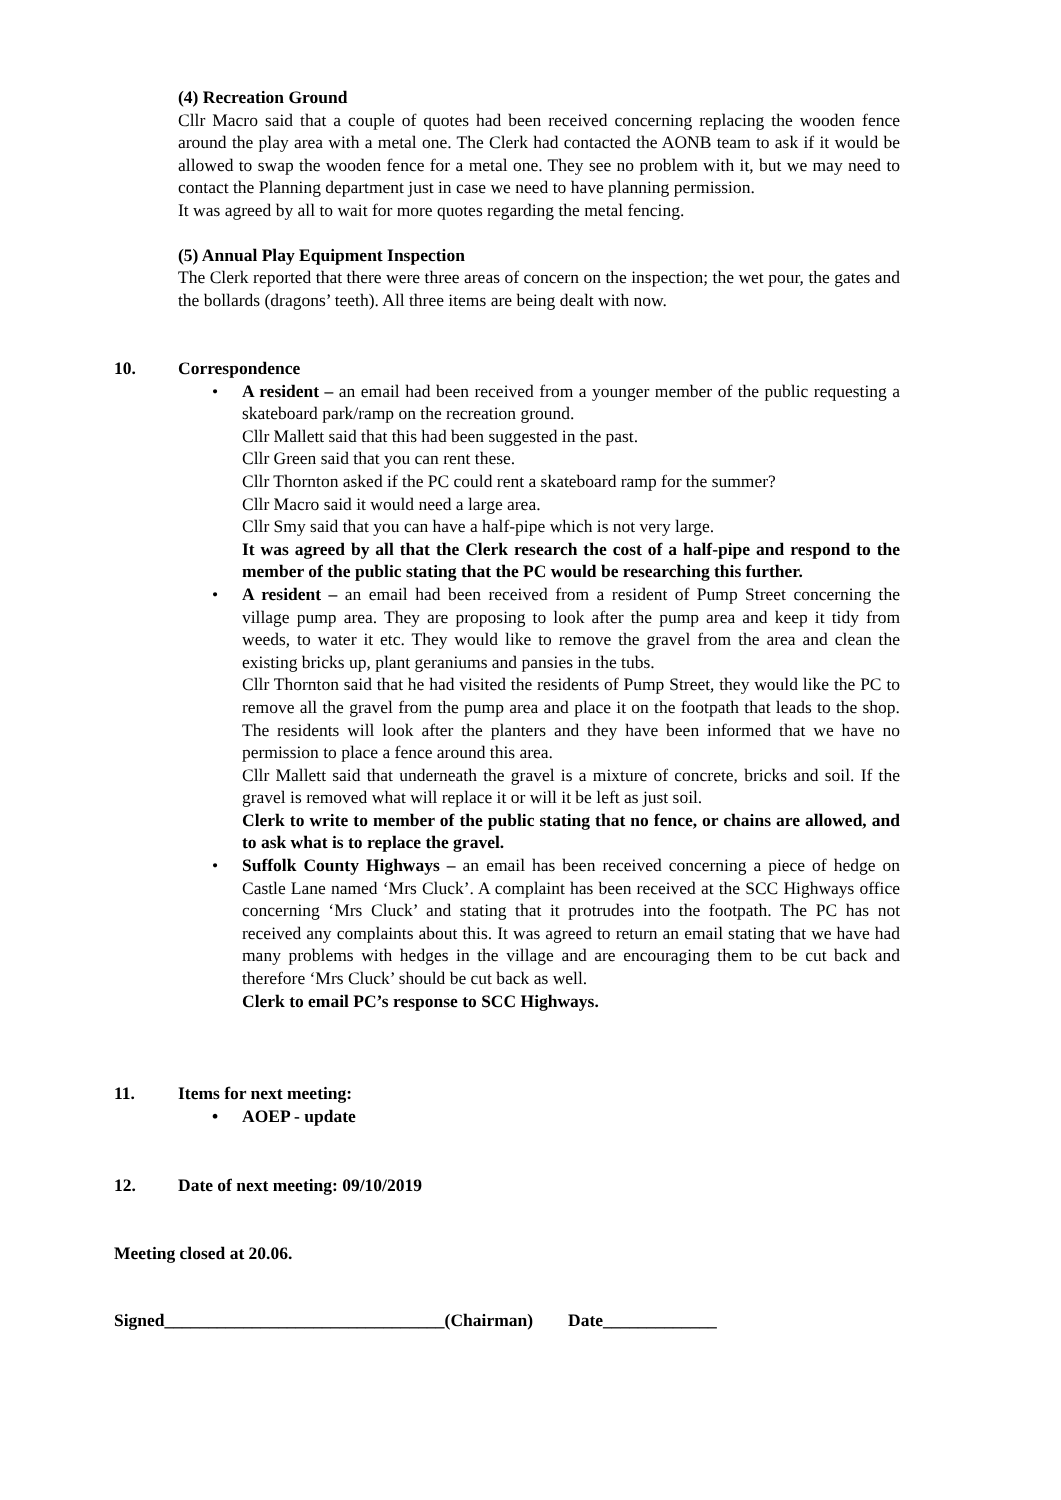(4) Recreation Ground
Cllr Macro said that a couple of quotes had been received concerning replacing the wooden fence around the play area with a metal one. The Clerk had contacted the AONB team to ask if it would be allowed to swap the wooden fence for a metal one. They see no problem with it, but we may need to contact the Planning department just in case we need to have planning permission.
It was agreed by all to wait for more quotes regarding the metal fencing.
(5) Annual Play Equipment Inspection
The Clerk reported that there were three areas of concern on the inspection; the wet pour, the gates and the bollards (dragons’ teeth). All three items are being dealt with now.
10.
Correspondence
• A resident – an email had been received from a younger member of the public requesting a skateboard park/ramp on the recreation ground.
Cllr Mallett said that this had been suggested in the past.
Cllr Green said that you can rent these.
Cllr Thornton asked if the PC could rent a skateboard ramp for the summer?
Cllr Macro said it would need a large area.
Cllr Smy said that you can have a half-pipe which is not very large.
It was agreed by all that the Clerk research the cost of a half-pipe and respond to the member of the public stating that the PC would be researching this further.
• A resident – an email had been received from a resident of Pump Street concerning the village pump area. They are proposing to look after the pump area and keep it tidy from weeds, to water it etc. They would like to remove the gravel from the area and clean the existing bricks up, plant geraniums and pansies in the tubs.
Cllr Thornton said that he had visited the residents of Pump Street, they would like the PC to remove all the gravel from the pump area and place it on the footpath that leads to the shop. The residents will look after the planters and they have been informed that we have no permission to place a fence around this area.
Cllr Mallett said that underneath the gravel is a mixture of concrete, bricks and soil. If the gravel is removed what will replace it or will it be left as just soil.
Clerk to write to member of the public stating that no fence, or chains are allowed, and to ask what is to replace the gravel.
• Suffolk County Highways – an email has been received concerning a piece of hedge on Castle Lane named ‘Mrs Cluck’. A complaint has been received at the SCC Highways office concerning ‘Mrs Cluck’ and stating that it protrudes into the footpath. The PC has not received any complaints about this. It was agreed to return an email stating that we have had many problems with hedges in the village and are encouraging them to be cut back and therefore ‘Mrs Cluck’ should be cut back as well.
Clerk to email PC’s response to SCC Highways.
11.
Items for next meeting:
• AOEP - update
12. Date of next meeting: 09/10/2019
Meeting closed at 20.06.
Signed________________________________(Chairman) Date_____________